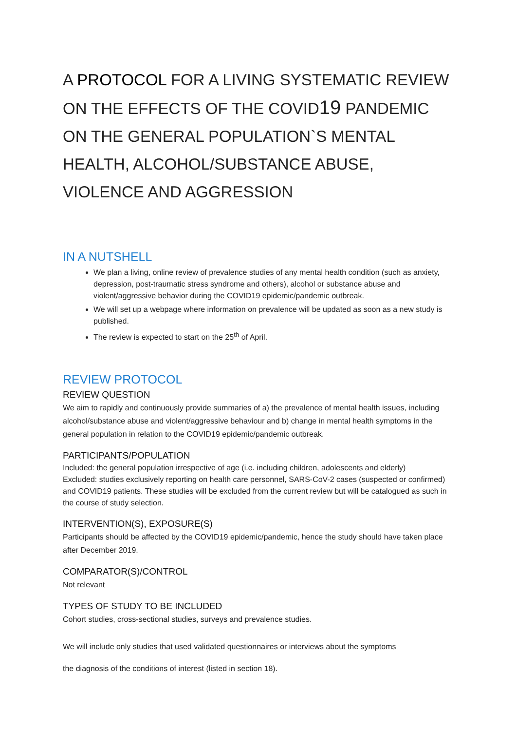A PROTOCOL FOR A LIVING SYSTEMATIC REVIEW ON THE EFFECTS OF THE COVID19 PANDEMIC ON THE GENERAL POPULATION`S MENTAL HEALTH, ALCOHOL/SUBSTANCE ABUSE, VIOLENCE AND AGGRESSION
IN A NUTSHELL
We plan a living, online review of prevalence studies of any mental health condition (such as anxiety, depression, post-traumatic stress syndrome and others), alcohol or substance abuse and violent/aggressive behavior during the COVID19 epidemic/pandemic outbreak.
We will set up a webpage where information on prevalence will be updated as soon as a new study is published.
The review is expected to start on the 25<sup>th</sup> of April.
REVIEW PROTOCOL
REVIEW QUESTION
We aim to rapidly and continuously provide summaries of a) the prevalence of mental health issues, including alcohol/substance abuse and violent/aggressive behaviour and b) change in mental health symptoms in the general population in relation to the COVID19 epidemic/pandemic outbreak.
PARTICIPANTS/POPULATION
Included: the general population irrespective of age (i.e. including children, adolescents and elderly)
Excluded: studies exclusively reporting on health care personnel, SARS-CoV-2 cases (suspected or confirmed) and COVID19 patients. These studies will be excluded from the current review but will be catalogued as such in the course of study selection.
INTERVENTION(S), EXPOSURE(S)
Participants should be affected by the COVID19 epidemic/pandemic, hence the study should have taken place after December 2019.
COMPARATOR(S)/CONTROL
Not relevant
TYPES OF STUDY TO BE INCLUDED
Cohort studies, cross-sectional studies, surveys and prevalence studies.
We will include only studies that used validated questionnaires or interviews about the symptoms
the diagnosis of the conditions of interest (listed in section 18).